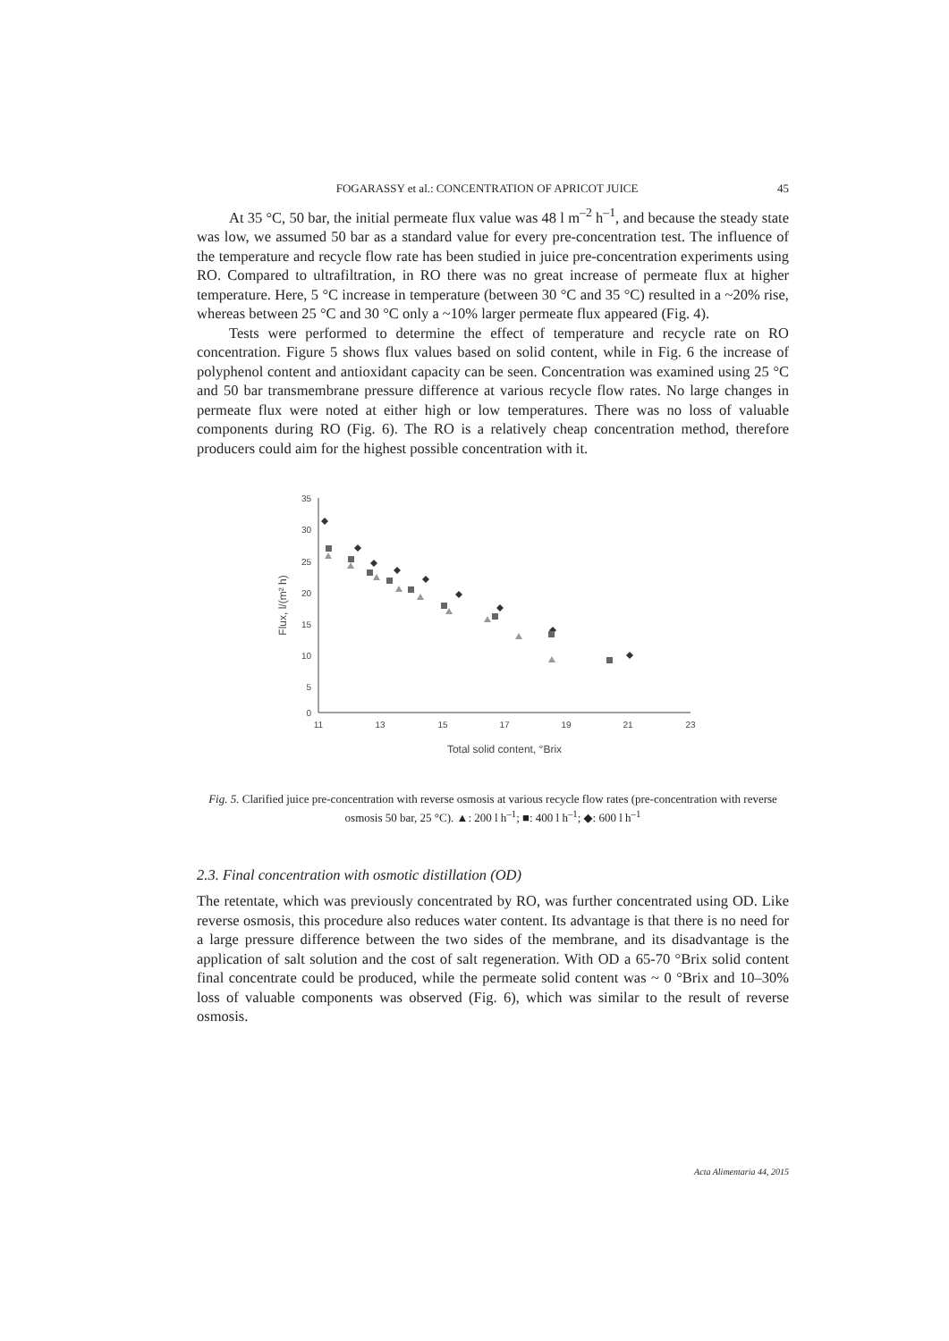FOGARASSY et al.: CONCENTRATION OF APRICOT JUICE 45
At 35 °C, 50 bar, the initial permeate flux value was 48 l m<sup>–2</sup> h<sup>–1</sup>, and because the steady state was low, we assumed 50 bar as a standard value for every pre-concentration test. The influence of the temperature and recycle flow rate has been studied in juice pre-concentration experiments using RO. Compared to ultrafiltration, in RO there was no great increase of permeate flux at higher temperature. Here, 5 °C increase in temperature (between 30 °C and 35 °C) resulted in a ~20% rise, whereas between 25 °C and 30 °C only a ~10% larger permeate flux appeared (Fig. 4).
Tests were performed to determine the effect of temperature and recycle rate on RO concentration. Figure 5 shows flux values based on solid content, while in Fig. 6 the increase of polyphenol content and antioxidant capacity can be seen. Concentration was examined using 25 °C and 50 bar transmembrane pressure difference at various recycle flow rates. No large changes in permeate flux were noted at either high or low temperatures. There was no loss of valuable components during RO (Fig. 6). The RO is a relatively cheap concentration method, therefore producers could aim for the highest possible concentration with it.
35
30
25
20
15
10
5
0
11
13
15
17
19
21
23
Total solid content, °Brix
Flux, l/(m² h)
Fig. 5. Clarified juice pre-concentration with reverse osmosis at various recycle flow rates (pre-concentration with reverse osmosis 50 bar, 25 °C). ▲: 200 l h<sup>–1</sup>; ■: 400 l h<sup>–1</sup>; ◆: 600 l h<sup>–1</sup>
2.3. Final concentration with osmotic distillation (OD)
The retentate, which was previously concentrated by RO, was further concentrated using OD. Like reverse osmosis, this procedure also reduces water content. Its advantage is that there is no need for a large pressure difference between the two sides of the membrane, and its disadvantage is the application of salt solution and the cost of salt regeneration. With OD a 65-70 °Brix solid content final concentrate could be produced, while the permeate solid content was ~ 0 °Brix and 10–30% loss of valuable components was observed (Fig. 6), which was similar to the result of reverse osmosis.
Acta Alimentaria 44, 2015